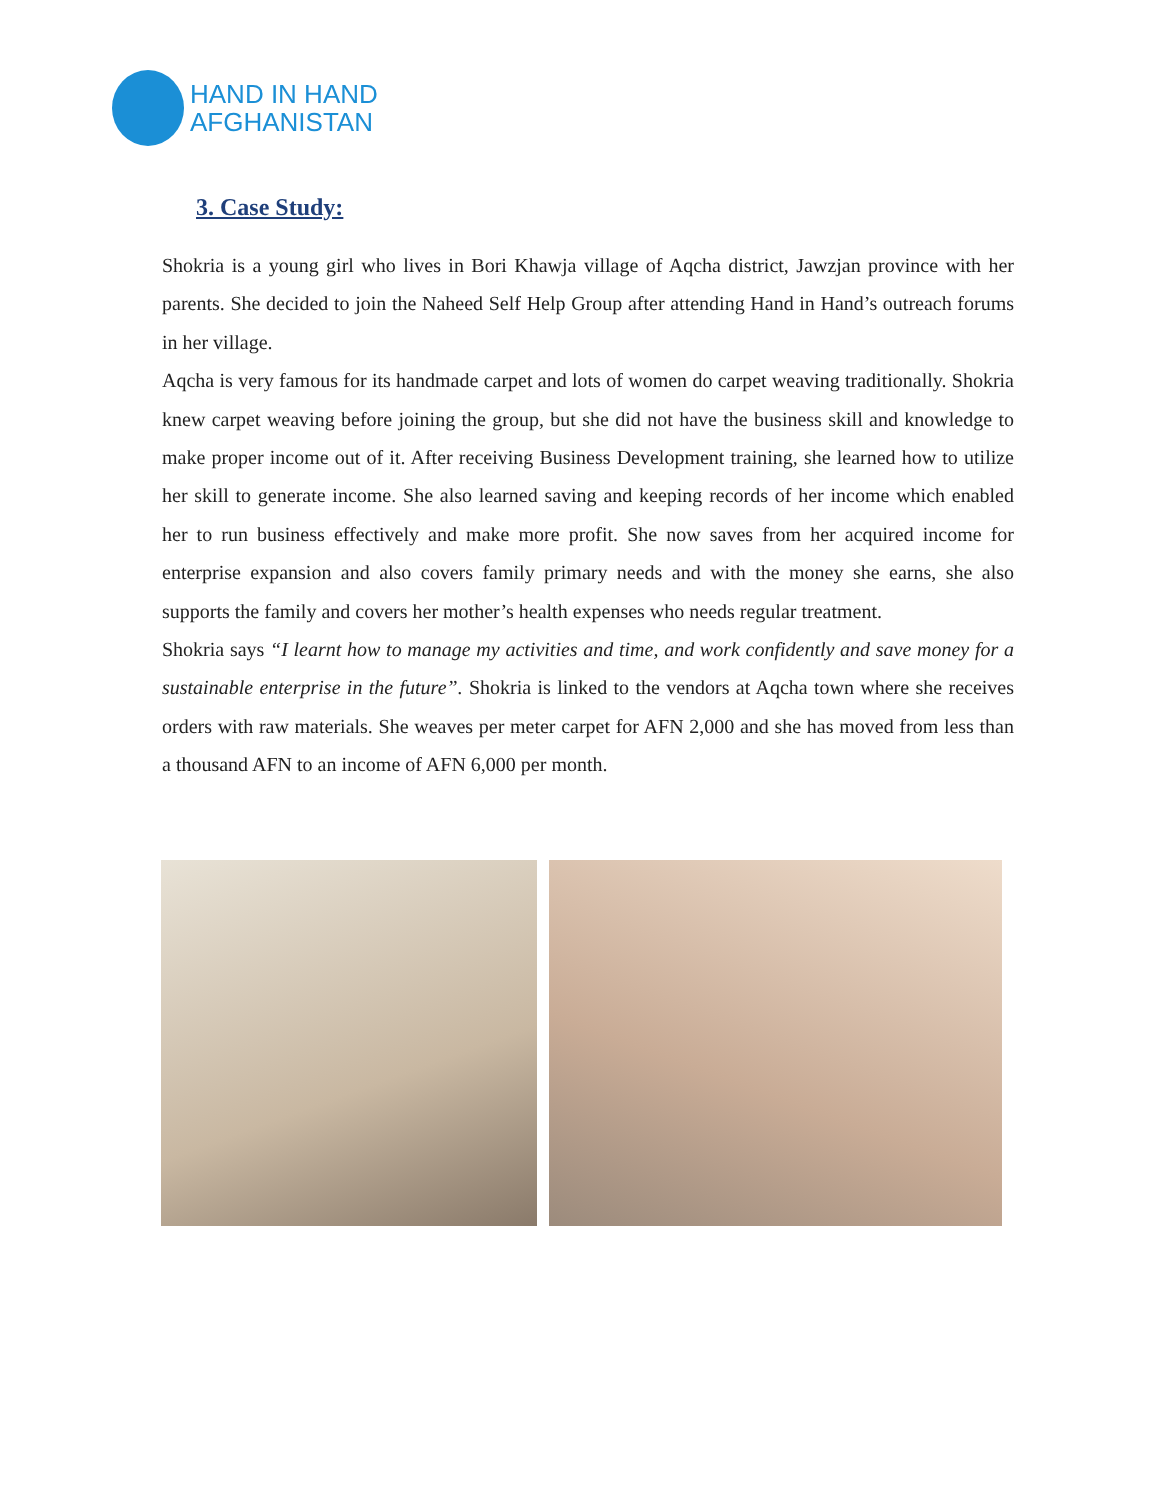HAND IN HAND
AFGHANISTAN
3. Case Study:
Shokria is a young girl who lives in Bori Khawja village of Aqcha district, Jawzjan province with her parents. She decided to join the Naheed Self Help Group after attending Hand in Hand’s outreach forums in her village.
Aqcha is very famous for its handmade carpet and lots of women do carpet weaving traditionally. Shokria knew carpet weaving before joining the group, but she did not have the business skill and knowledge to make proper income out of it. After receiving Business Development training, she learned how to utilize her skill to generate income. She also learned saving and keeping records of her income which enabled her to run business effectively and make more profit. She now saves from her acquired income for enterprise expansion and also covers family primary needs and with the money she earns, she also supports the family and covers her mother’s health expenses who needs regular treatment.
Shokria says “I learnt how to manage my activities and time, and work confidently and save money for a sustainable enterprise in the future”. Shokria is linked to the vendors at Aqcha town where she receives orders with raw materials. She weaves per meter carpet for AFN 2,000 and she has moved from less than a thousand AFN to an income of AFN 6,000 per month.